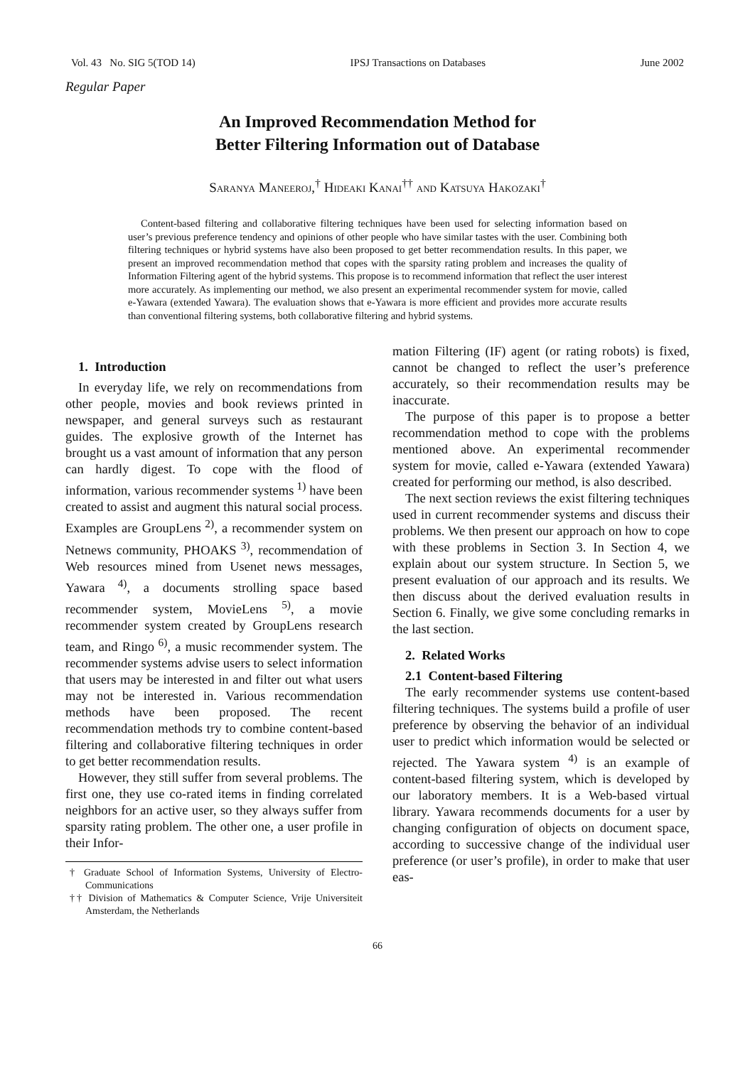Vol. 43 No. SIG 5(TOD 14) IPSJ Transactions on Databases June 2002
Regular Paper
An Improved Recommendation Method for
Better Filtering Information out of Database
Saranya Maneeroj,<sup>†</sup> Hideaki Kanai<sup>††</sup> and Katsuya Hakozaki<sup>†</sup>
Content-based filtering and collaborative filtering techniques have been used for selecting information based on user’s previous preference tendency and opinions of other people who have similar tastes with the user. Combining both filtering techniques or hybrid systems have also been proposed to get better recommendation results. In this paper, we present an improved recommendation method that copes with the sparsity rating problem and increases the quality of Information Filtering agent of the hybrid systems. This propose is to recommend information that reflect the user interest more accurately. As implementing our method, we also present an experimental recommender system for movie, called e-Yawara (extended Yawara). The evaluation shows that e-Yawara is more efficient and provides more accurate results than conventional filtering systems, both collaborative filtering and hybrid systems.
1. Introduction
In everyday life, we rely on recommendations from other people, movies and book reviews printed in newspaper, and general surveys such as restaurant guides. The explosive growth of the Internet has brought us a vast amount of information that any person can hardly digest. To cope with the flood of information, various recommender systems<sup>1)</sup> have been created to assist and augment this natural social process. Examples are GroupLens<sup>2)</sup>, a recommender system on Netnews community, PHOAKS<sup>3)</sup>, recommendation of Web resources mined from Usenet news messages, Yawara<sup>4)</sup>, a documents strolling space based recommender system, MovieLens<sup>5)</sup>, a movie recommender system created by GroupLens research team, and Ringo<sup>6)</sup>, a music recommender system. The recommender systems advise users to select information that users may be interested in and filter out what users may not be interested in. Various recommendation methods have been proposed. The recent recommendation methods try to combine content-based filtering and collaborative filtering techniques in order to get better recommendation results.
However, they still suffer from several problems. The first one, they use co-rated items in finding correlated neighbors for an active user, so they always suffer from sparsity rating problem. The other one, a user profile in their Infor-
† Graduate School of Information Systems, University of Electro-Communications
†† Division of Mathematics & Computer Science, Vrije Universiteit Amsterdam, the Netherlands
mation Filtering (IF) agent (or rating robots) is fixed, cannot be changed to reflect the user’s preference accurately, so their recommendation results may be inaccurate.
The purpose of this paper is to propose a better recommendation method to cope with the problems mentioned above. An experimental recommender system for movie, called e-Yawara (extended Yawara) created for performing our method, is also described.
The next section reviews the exist filtering techniques used in current recommender systems and discuss their problems. We then present our approach on how to cope with these problems in Section 3. In Section 4, we explain about our system structure. In Section 5, we present evaluation of our approach and its results. We then discuss about the derived evaluation results in Section 6. Finally, we give some concluding remarks in the last section.
2. Related Works
2.1 Content-based Filtering
The early recommender systems use content-based filtering techniques. The systems build a profile of user preference by observing the behavior of an individual user to predict which information would be selected or rejected. The Yawara system<sup>4)</sup> is an example of content-based filtering system, which is developed by our laboratory members. It is a Web-based virtual library. Yawara recommends documents for a user by changing configuration of objects on document space, according to successive change of the individual user preference (or user’s profile), in order to make that user eas-
66